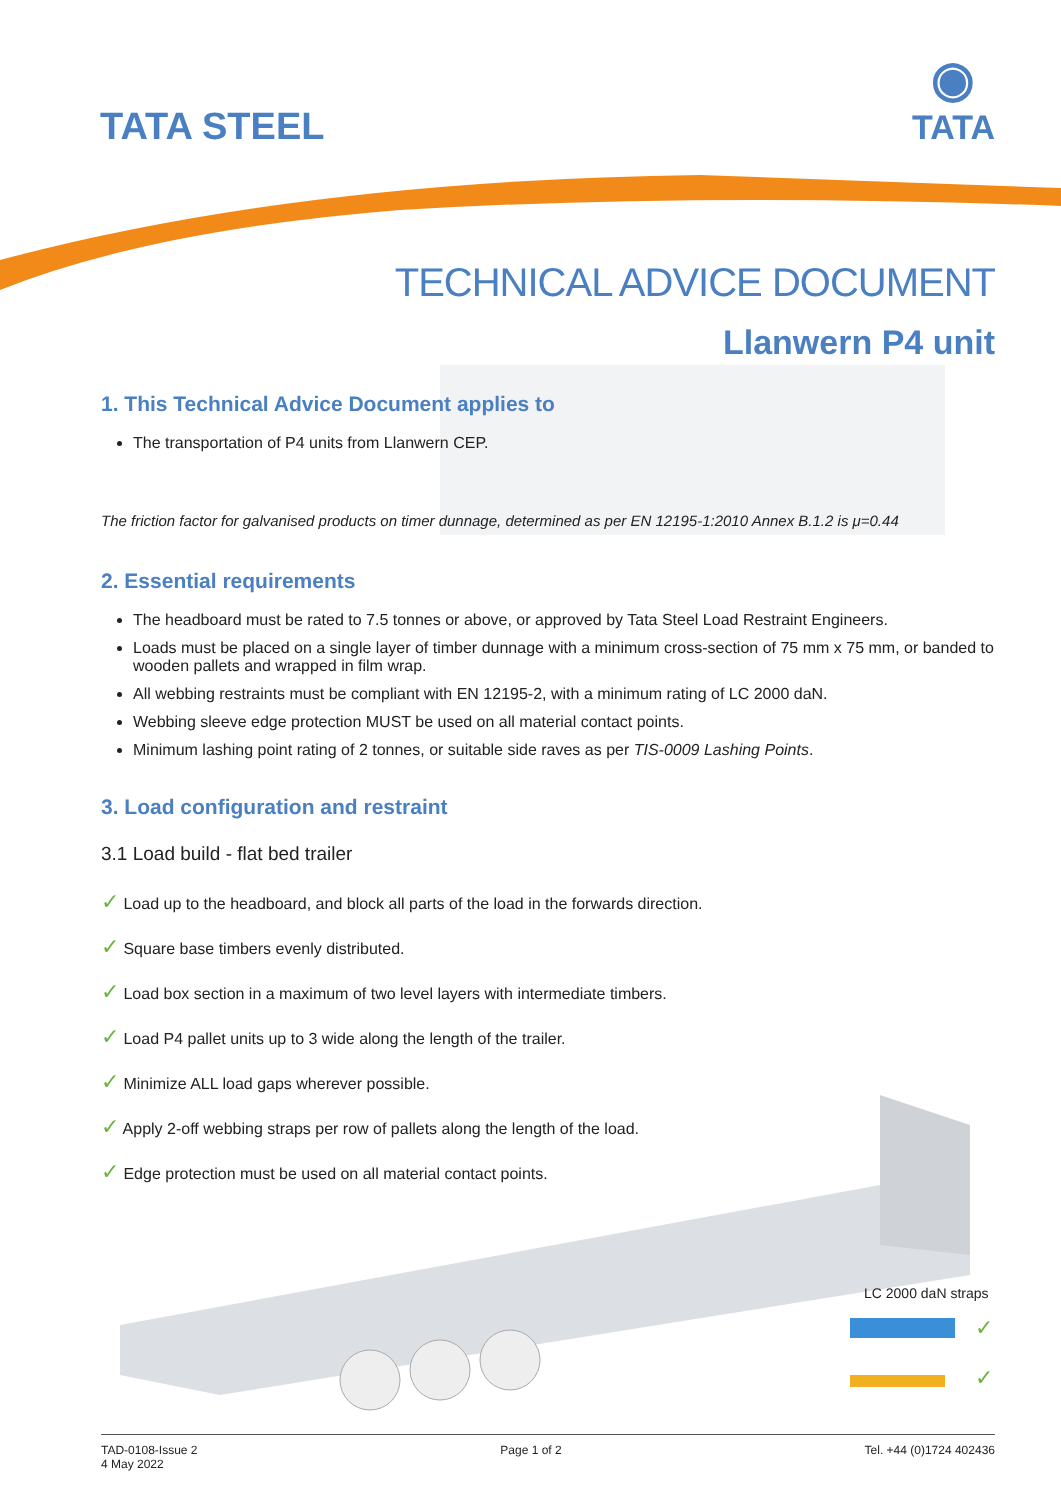TATA STEEL
◉
TATA
TECHNICAL ADVICE DOCUMENT
Llanwern P4 unit
1. This Technical Advice Document applies to
The transportation of P4 units from Llanwern CEP.
The friction factor for galvanised products on timer dunnage, determined as per EN 12195-1:2010 Annex B.1.2 is μ=0.44
2. Essential requirements
The headboard must be rated to 7.5 tonnes or above, or approved by Tata Steel Load Restraint Engineers.
Loads must be placed on a single layer of timber dunnage with a minimum cross-section of 75 mm x 75 mm, or banded to wooden pallets and wrapped in film wrap.
All webbing restraints must be compliant with EN 12195-2, with a minimum rating of LC 2000 daN.
Webbing sleeve edge protection MUST be used on all material contact points.
Minimum lashing point rating of 2 tonnes, or suitable side raves as per TIS-0009 Lashing Points.
3. Load configuration and restraint
3.1 Load build - flat bed trailer
✓ Load up to the headboard, and block all parts of the load in the forwards direction.
✓ Square base timbers evenly distributed.
✓ Load box section in a maximum of two level layers with intermediate timbers.
✓ Load P4 pallet units up to 3 wide along the length of the trailer.
✓ Minimize ALL load gaps wherever possible.
✓ Apply 2-off webbing straps per row of pallets along the length of the load.
✓ Edge protection must be used on all material contact points.
LC 2000 daN straps
✓
✓
TAD-0108-Issue 2
4 May 2022
Page 1 of 2 Tel. +44 (0)1724 402436